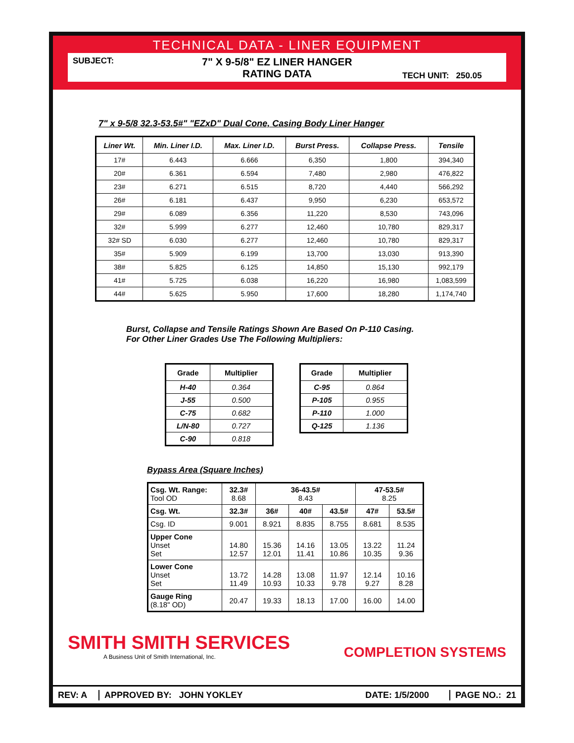TECHNICAL DATA - LINER EQUIPMENT
SUBJECT:
7" X 9-5/8" EZ LINER HANGER
RATING DATA
TECH UNIT: 250.05
7" x 9-5/8 32.3-53.5#" "EZxD" Dual Cone, Casing Body Liner Hanger
| Liner Wt. | Min. Liner I.D. | Max. Liner I.D. | Burst Press. | Collapse Press. | Tensile |
| --- | --- | --- | --- | --- | --- |
| 17# | 6.443 | 6.666 | 6,350 | 1,800 | 394,340 |
| 20# | 6.361 | 6.594 | 7,480 | 2,980 | 476,822 |
| 23# | 6.271 | 6.515 | 8,720 | 4,440 | 566,292 |
| 26# | 6.181 | 6.437 | 9,950 | 6,230 | 653,572 |
| 29# | 6.089 | 6.356 | 11,220 | 8,530 | 743,096 |
| 32# | 5.999 | 6.277 | 12,460 | 10,780 | 829,317 |
| 32# SD | 6.030 | 6.277 | 12,460 | 10,780 | 829,317 |
| 35# | 5.909 | 6.199 | 13,700 | 13,030 | 913,390 |
| 38# | 5.825 | 6.125 | 14,850 | 15,130 | 992,179 |
| 41# | 5.725 | 6.038 | 16,220 | 16,980 | 1,083,599 |
| 44# | 5.625 | 5.950 | 17,600 | 18,280 | 1,174,740 |
Burst, Collapse and Tensile Ratings Shown Are Based On P-110 Casing.
For Other Liner Grades Use The Following Multipliers:
| Grade | Multiplier |
| --- | --- |
| H-40 | 0.364 |
| J-55 | 0.500 |
| C-75 | 0.682 |
| L/N-80 | 0.727 |
| C-90 | 0.818 |
| Grade | Multiplier |
| --- | --- |
| C-95 | 0.864 |
| P-105 | 0.955 |
| P-110 | 1.000 |
| Q-125 | 1.136 |
Bypass Area (Square Inches)
| Csg. Wt. Range: Tool OD | 32.3# 8.68 | 36-43.5# 8.43 | | | 47-53.5# 8.25 | |
| Csg. Wt. | 32.3# | 36# | 40# | 43.5# | 47# | 53.5# |
| Csg. ID | 9.001 | 8.921 | 8.835 | 8.755 | 8.681 | 8.535 |
| Upper Cone Unset Set | 14.80 12.57 | 15.36 12.01 | 14.16 11.41 | 13.05 10.86 | 13.22 10.35 | 11.24 9.36 |
| Lower Cone Unset Set | 13.72 11.49 | 14.28 10.93 | 13.08 10.33 | 11.97 9.78 | 12.14 9.27 | 10.16 8.28 |
| Gauge Ring (8.18" OD) | 20.47 | 19.33 | 18.13 | 17.00 | 16.00 | 14.00 |
SMITH SMITH SERVICES
A Business Unit of Smith International, Inc.
COMPLETION SYSTEMS
REV: A APPROVED BY: JOHN YOKLEY DATE: 1/5/2000 PAGE NO.: 21